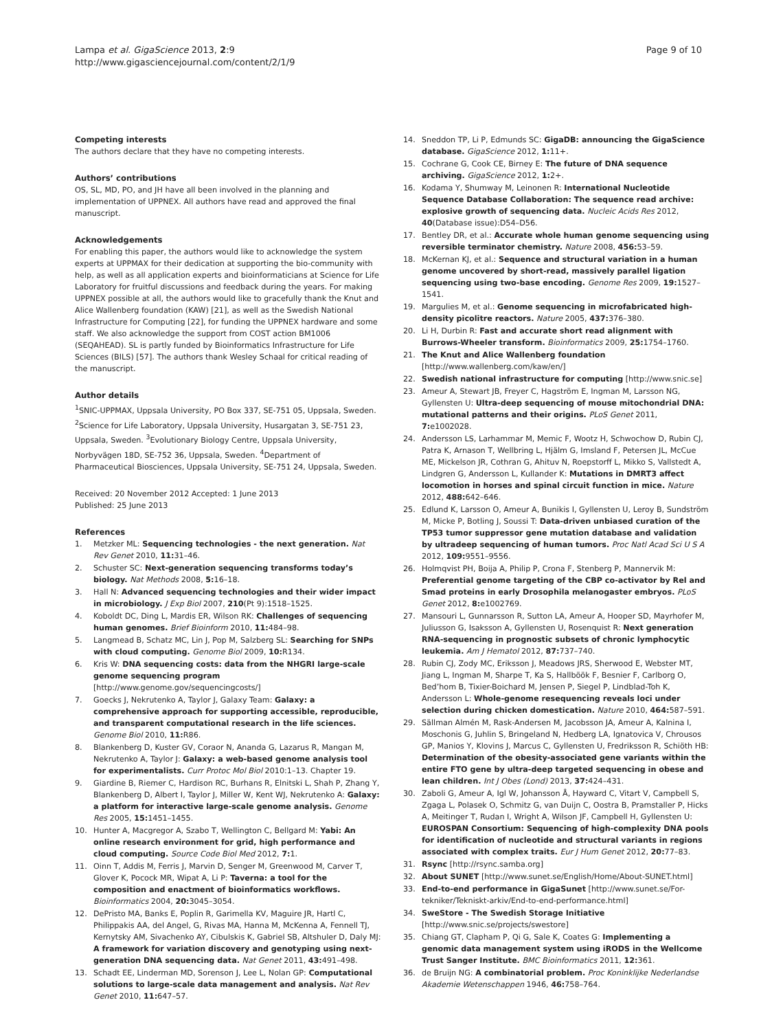Lampa et al. GigaScience 2013, 2:9
http://www.gigasciencejournal.com/content/2/1/9
Page 9 of 10
Competing interests
The authors declare that they have no competing interests.
Authors’ contributions
OS, SL, MD, PO, and JH have all been involved in the planning and implementation of UPPNEX. All authors have read and approved the final manuscript.
Acknowledgements
For enabling this paper, the authors would like to acknowledge the system experts at UPPMAX for their dedication at supporting the bio-community with help, as well as all application experts and bioinformaticians at Science for Life Laboratory for fruitful discussions and feedback during the years. For making UPPNEX possible at all, the authors would like to gracefully thank the Knut and Alice Wallenberg foundation (KAW) [21], as well as the Swedish National Infrastructure for Computing [22], for funding the UPPNEX hardware and some staff. We also acknowledge the support from COST action BM1006 (SEQAHEAD). SL is partly funded by Bioinformatics Infrastructure for Life Sciences (BILS) [57]. The authors thank Wesley Schaal for critical reading of the manuscript.
Author details
<sup>1</sup> SNIC-UPPMAX, Uppsala University, PO Box 337, SE-751 05, Uppsala, Sweden. <sup>2</sup>Science for Life Laboratory, Uppsala University, Husargatan 3, SE-751 23, Uppsala, Sweden. <sup>3</sup>Evolutionary Biology Centre, Uppsala University, Norbyvägen 18D, SE-752 36, Uppsala, Sweden. <sup>4</sup>Department of Pharmaceutical Biosciences, Uppsala University, SE-751 24, Uppsala, Sweden.
Received: 20 November 2012 Accepted: 1 June 2013
Published: 25 June 2013
References
1. Metzker ML: Sequencing technologies - the next generation. Nat Rev Genet 2010, 11: 31–46.
2. Schuster SC: Next-generation sequencing transforms today’s biology. Nat Methods 2008, 5: 16–18.
3. Hall N: Advanced sequencing technologies and their wider impact in microbiology. J Exp Biol 2007, 210(Pt 9):1518–1525.
4. Koboldt DC, Ding L, Mardis ER, Wilson RK: Challenges of sequencing human genomes. Brief Bioinform 2010, 11: 484–98.
5. Langmead B, Schatz MC, Lin J, Pop M, Salzberg SL: Searching for SNPs with cloud computing. Genome Biol 2009, 10: R134.
6. Kris W: DNA sequencing costs: data from the NHGRI large-scale genome sequencing program [http://www.genome.gov/sequencingcosts/]
7. Goecks J, Nekrutenko A, Taylor J, Galaxy Team: Galaxy: a comprehensive approach for supporting accessible, reproducible, and transparent computational research in the life sciences. Genome Biol 2010, 11: R86.
8. Blankenberg D, Kuster GV, Coraor N, Ananda G, Lazarus R, Mangan M, Nekrutenko A, Taylor J: Galaxy: a web-based genome analysis tool for experimentalists. Curr Protoc Mol Biol 2010:1–13. Chapter 19.
9. Giardine B, Riemer C, Hardison RC, Burhans R, Elnitski L, Shah P, Zhang Y, Blankenberg D, Albert I, Taylor J, Miller W, Kent WJ, Nekrutenko A: Galaxy: a platform for interactive large-scale genome analysis. Genome Res 2005, 15: 1451–1455.
10. Hunter A, Macgregor A, Szabo T, Wellington C, Bellgard M: Yabi: An online research environment for grid, high performance and cloud computing. Source Code Biol Med 2012, 7: 1.
11. Oinn T, Addis M, Ferris J, Marvin D, Senger M, Greenwood M, Carver T, Glover K, Pocock MR, Wipat A, Li P: Taverna: a tool for the composition and enactment of bioinformatics workflows. Bioinformatics 2004, 20: 3045–3054.
12. DePristo MA, Banks E, Poplin R, Garimella KV, Maguire JR, Hartl C, Philippakis AA, del Angel, G, Rivas MA, Hanna M, McKenna A, Fennell TJ, Kernytsky AM, Sivachenko AY, Cibulskis K, Gabriel SB, Altshuler D, Daly MJ: A framework for variation discovery and genotyping using next-generation DNA sequencing data. Nat Genet 2011, 43: 491–498.
13. Schadt EE, Linderman MD, Sorenson J, Lee L, Nolan GP: Computational solutions to large-scale data management and analysis. Nat Rev Genet 2010, 11: 647–57.
14. Sneddon TP, Li P, Edmunds SC: GigaDB: announcing the GigaScience database. GigaScience 2012, 1: 11+.
15. Cochrane G, Cook CE, Birney E: The future of DNA sequence archiving. GigaScience 2012, 1: 2+.
16. Kodama Y, Shumway M, Leinonen R: International Nucleotide Sequence Database Collaboration: The sequence read archive: explosive growth of sequencing data. Nucleic Acids Res 2012, 40(Database issue):D54–D56.
17. Bentley DR, et al.: Accurate whole human genome sequencing using reversible terminator chemistry. Nature 2008, 456: 53–59.
18. McKernan KJ, et al.: Sequence and structural variation in a human genome uncovered by short-read, massively parallel ligation sequencing using two-base encoding. Genome Res 2009, 19: 1527–1541.
19. Margulies M, et al.: Genome sequencing in microfabricated high-density picolitre reactors. Nature 2005, 437: 376–380.
20. Li H, Durbin R: Fast and accurate short read alignment with Burrows-Wheeler transform. Bioinformatics 2009, 25: 1754–1760.
21. The Knut and Alice Wallenberg foundation [http://www.wallenberg.com/kaw/en/]
22. Swedish national infrastructure for computing [http://www.snic.se]
23. Ameur A, Stewart JB, Freyer C, Hagström E, Ingman M, Larsson NG, Gyllensten U: Ultra-deep sequencing of mouse mitochondrial DNA: mutational patterns and their origins. PLoS Genet 2011, 7: e1002028.
24. Andersson LS, Larhammar M, Memic F, Wootz H, Schwochow D, Rubin CJ, Patra K, Arnason T, Wellbring L, Hjälm G, Imsland F, Petersen JL, McCue ME, Mickelson JR, Cothran G, Ahituv N, Roepstorff L, Mikko S, Vallstedt A, Lindgren G, Andersson L, Kullander K: Mutations in DMRT3 affect locomotion in horses and spinal circuit function in mice. Nature 2012, 488: 642–646.
25. Edlund K, Larsson O, Ameur A, Bunikis I, Gyllensten U, Leroy B, Sundström M, Micke P, Botling J, Soussi T: Data-driven unbiased curation of the TP53 tumor suppressor gene mutation database and validation by ultradeep sequencing of human tumors. Proc Natl Acad Sci U S A 2012, 109: 9551–9556.
26. Holmqvist PH, Boija A, Philip P, Crona F, Stenberg P, Mannervik M: Preferential genome targeting of the CBP co-activator by Rel and Smad proteins in early Drosophila melanogaster embryos. PLoS Genet 2012, 8: e1002769.
27. Mansouri L, Gunnarsson R, Sutton LA, Ameur A, Hooper SD, Mayrhofer M, Juliusson G, Isaksson A, Gyllensten U, Rosenquist R: Next generation RNA-sequencing in prognostic subsets of chronic lymphocytic leukemia. Am J Hematol 2012, 87: 737–740.
28. Rubin CJ, Zody MC, Eriksson J, Meadows JRS, Sherwood E, Webster MT, Jiang L, Ingman M, Sharpe T, Ka S, Hallböök F, Besnier F, Carlborg O, Bed’hom B, Tixier-Boichard M, Jensen P, Siegel P, Lindblad-Toh K, Andersson L: Whole-genome resequencing reveals loci under selection during chicken domestication. Nature 2010, 464: 587–591.
29. Sällman Almén M, Rask-Andersen M, Jacobsson JA, Ameur A, Kalnina I, Moschonis G, Juhlin S, Bringeland N, Hedberg LA, Ignatovica V, Chrousos GP, Manios Y, Klovins J, Marcus C, Gyllensten U, Fredriksson R, Schiöth HB: Determination of the obesity-associated gene variants within the entire FTO gene by ultra-deep targeted sequencing in obese and lean children. Int J Obes (Lond) 2013, 37: 424–431.
30. Zaboli G, Ameur A, Igl W, Johansson Å, Hayward C, Vitart V, Campbell S, Zgaga L, Polasek O, Schmitz G, van Duijn C, Oostra B, Pramstaller P, Hicks A, Meitinger T, Rudan I, Wright A, Wilson JF, Campbell H, Gyllensten U: EUROSPAN Consortium: Sequencing of high-complexity DNA pools for identification of nucleotide and structural variants in regions associated with complex traits. Eur J Hum Genet 2012, 20: 77–83.
31. Rsync [http://rsync.samba.org]
32. About SUNET [http://www.sunet.se/English/Home/About-SUNET.html]
33. End-to-end performance in GigaSunet [http://www.sunet.se/For-tekniker/Tekniskt-arkiv/End-to-end-performance.html]
34. SweStore - The Swedish Storage Initiative [http://www.snic.se/projects/swestore]
35. Chiang GT, Clapham P, Qi G, Sale K, Coates G: Implementing a genomic data management system using iRODS in the Wellcome Trust Sanger Institute. BMC Bioinformatics 2011, 12: 361.
36. de Bruijn NG: A combinatorial problem. Proc Koninklijke Nederlandse Akademie Wetenschappen 1946, 46: 758–764.